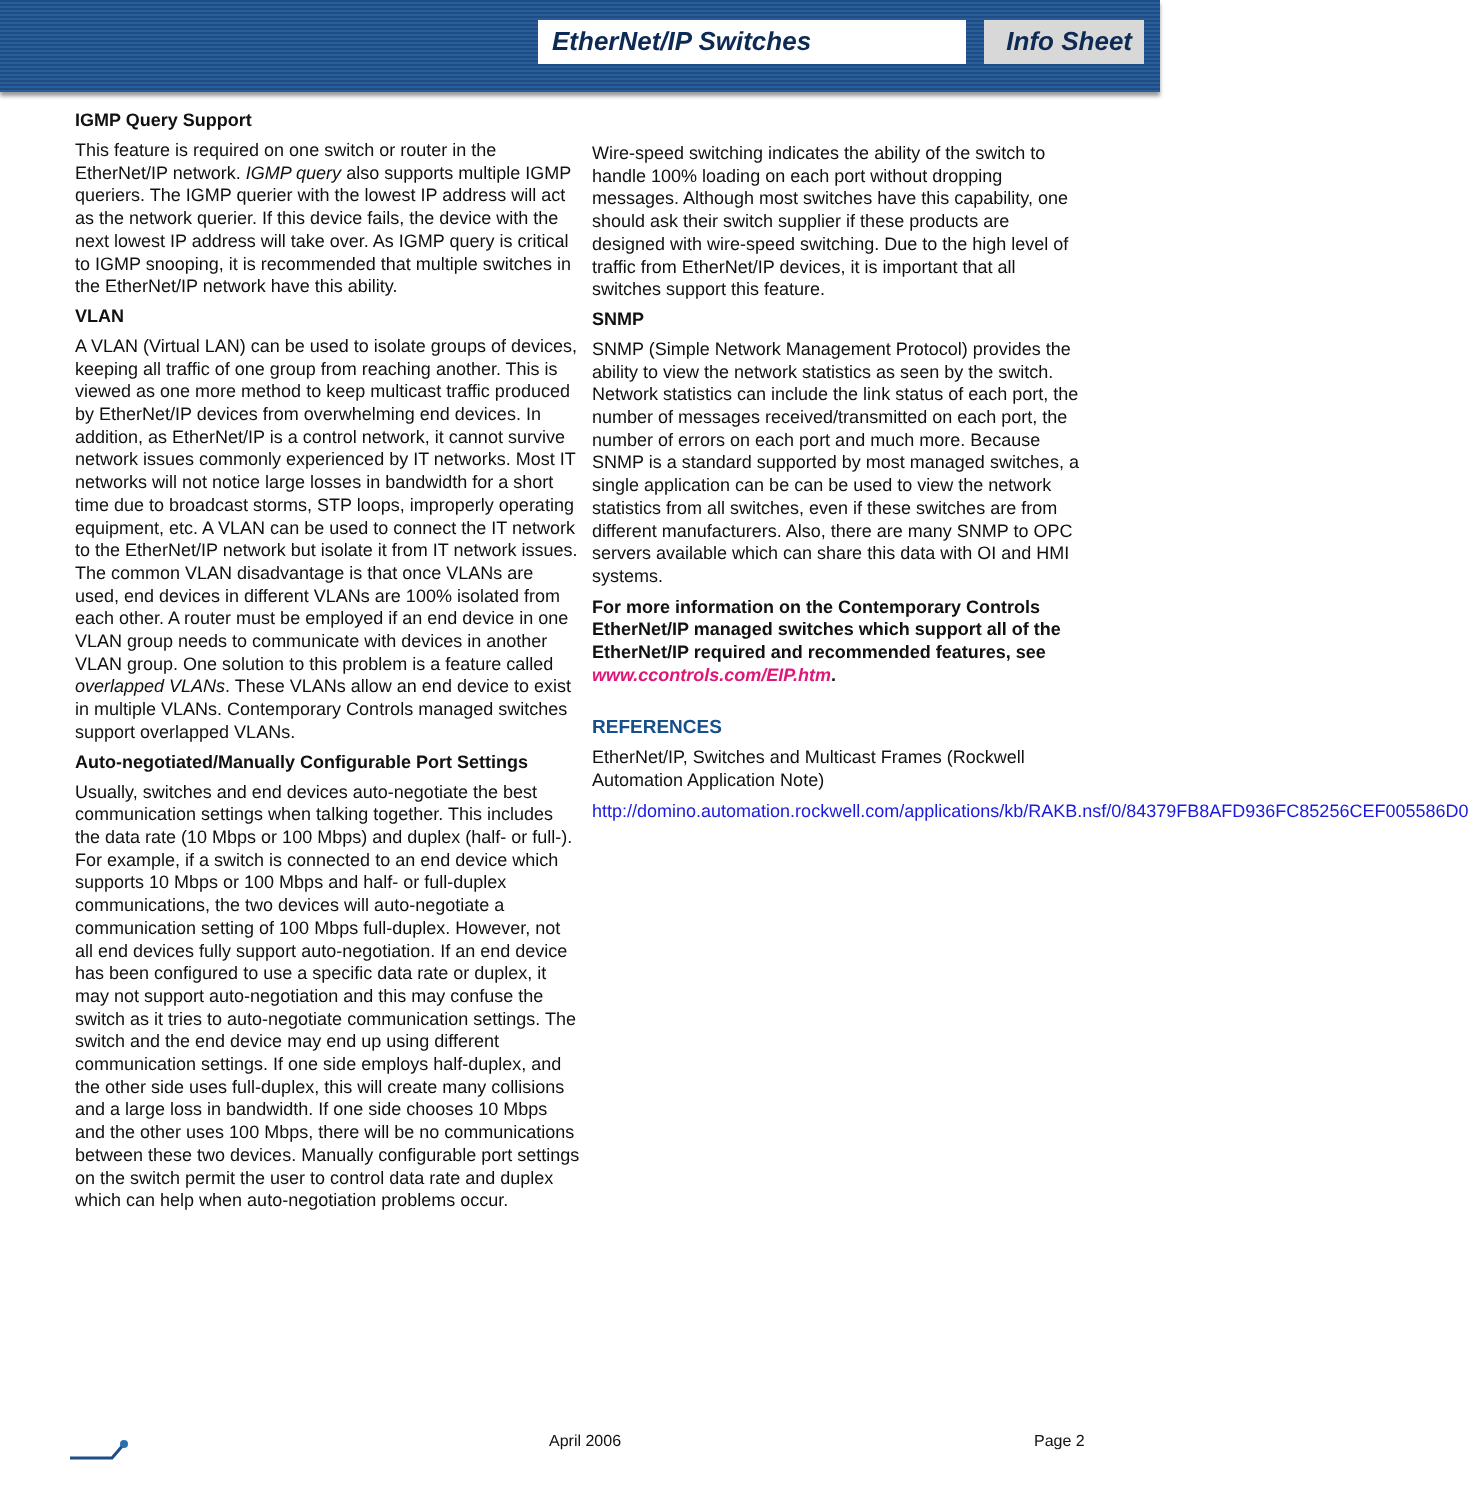EtherNet/IP Switches Info Sheet
IGMP Query Support
This feature is required on one switch or router in the EtherNet/IP network. IGMP query also supports multiple IGMP queriers. The IGMP querier with the lowest IP address will act as the network querier. If this device fails, the device with the next lowest IP address will take over. As IGMP query is critical to IGMP snooping, it is recommended that multiple switches in the EtherNet/IP network have this ability.
VLAN
A VLAN (Virtual LAN) can be used to isolate groups of devices, keeping all traffic of one group from reaching another. This is viewed as one more method to keep multicast traffic produced by EtherNet/IP devices from overwhelming end devices. In addition, as EtherNet/IP is a control network, it cannot survive network issues commonly experienced by IT networks. Most IT networks will not notice large losses in bandwidth for a short time due to broadcast storms, STP loops, improperly operating equipment, etc. A VLAN can be used to connect the IT network to the EtherNet/IP network but isolate it from IT network issues. The common VLAN disadvantage is that once VLANs are used, end devices in different VLANs are 100% isolated from each other. A router must be employed if an end device in one VLAN group needs to communicate with devices in another VLAN group. One solution to this problem is a feature called overlapped VLANs. These VLANs allow an end device to exist in multiple VLANs. Contemporary Controls managed switches support overlapped VLANs.
Auto-negotiated/Manually Configurable Port Settings
Usually, switches and end devices auto-negotiate the best communication settings when talking together. This includes the data rate (10 Mbps or 100 Mbps) and duplex (half- or full-). For example, if a switch is connected to an end device which supports 10 Mbps or 100 Mbps and half- or full-duplex communications, the two devices will auto-negotiate a communication setting of 100 Mbps full-duplex. However, not all end devices fully support auto-negotiation. If an end device has been configured to use a specific data rate or duplex, it may not support auto-negotiation and this may confuse the switch as it tries to auto-negotiate communication settings. The switch and the end device may end up using different communication settings. If one side employs half-duplex, and the other side uses full-duplex, this will create many collisions and a large loss in bandwidth. If one side chooses 10 Mbps and the other uses 100 Mbps, there will be no communications between these two devices. Manually configurable port settings on the switch permit the user to control data rate and duplex which can help when auto-negotiation problems occur.
Wire-speed switching indicates the ability of the switch to handle 100% loading on each port without dropping messages. Although most switches have this capability, one should ask their switch supplier if these products are designed with wire-speed switching. Due to the high level of traffic from EtherNet/IP devices, it is important that all switches support this feature.
SNMP
SNMP (Simple Network Management Protocol) provides the ability to view the network statistics as seen by the switch. Network statistics can include the link status of each port, the number of messages received/transmitted on each port, the number of errors on each port and much more. Because SNMP is a standard supported by most managed switches, a single application can be can be used to view the network statistics from all switches, even if these switches are from different manufacturers. Also, there are many SNMP to OPC servers available which can share this data with OI and HMI systems.
For more information on the Contemporary Controls EtherNet/IP managed switches which support all of the EtherNet/IP required and recommended features, see www.ccontrols.com/EIP.htm.
REFERENCES
EtherNet/IP, Switches and Multicast Frames (Rockwell Automation Application Note)
http://domino.automation.rockwell.com/applications/kb/RAKB.nsf/0/84379FB8AFD936FC85256CEF005586D0
April 2006 Page 2